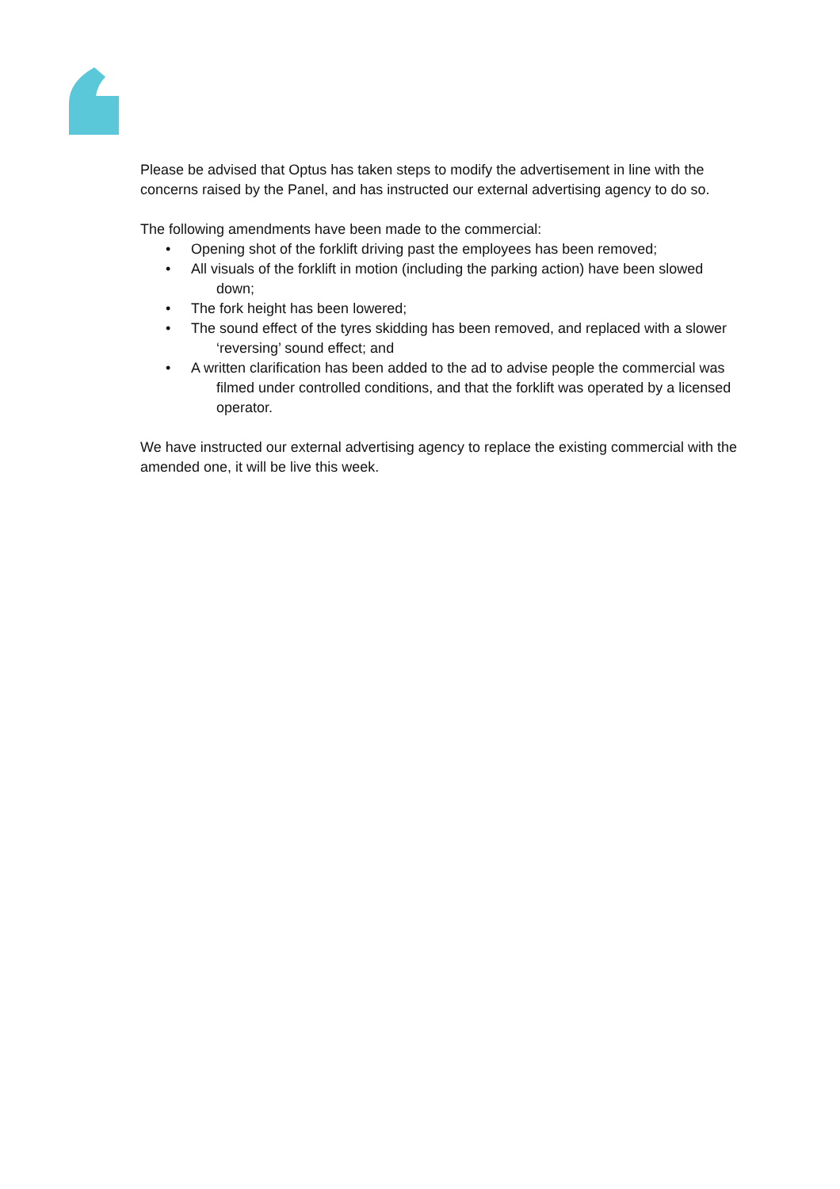Please be advised that Optus has taken steps to modify the advertisement in line with the concerns raised by the Panel, and has instructed our external advertising agency to do so.
The following amendments have been made to the commercial:
• Opening shot of the forklift driving past the employees has been removed;
• All visuals of the forklift in motion (including the parking action) have been slowed down;
• The fork height has been lowered;
• The sound effect of the tyres skidding has been removed, and replaced with a slower ‘reversing’ sound effect; and
• A written clarification has been added to the ad to advise people the commercial was filmed under controlled conditions, and that the forklift was operated by a licensed operator.
We have instructed our external advertising agency to replace the existing commercial with the amended one, it will be live this week.